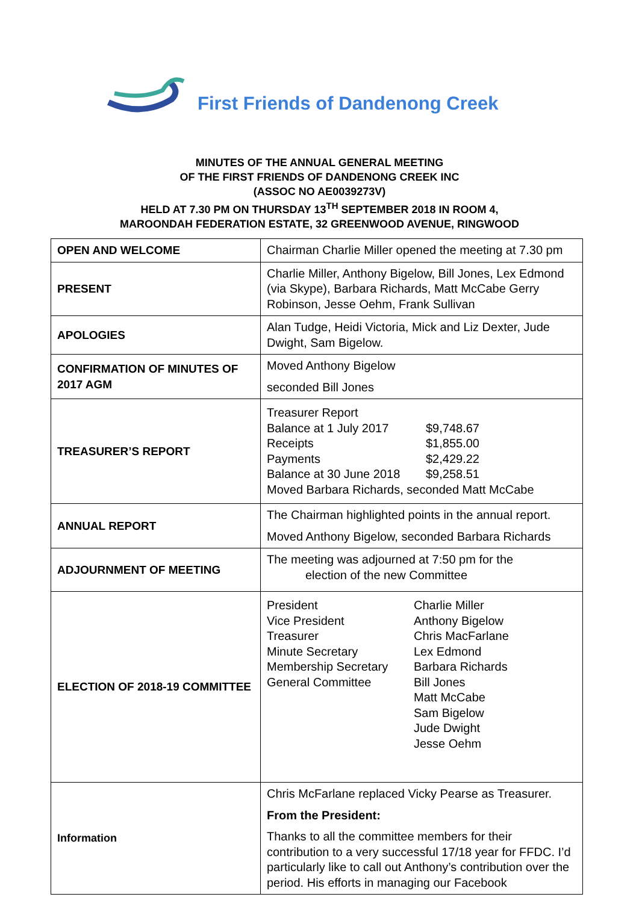First Friends of Dandenong Creek
MINUTES OF THE ANNUAL GENERAL MEETING
OF THE FIRST FRIENDS OF DANDENONG CREEK INC
(ASSOC NO AE0039273V)
HELD AT 7.30 PM ON THURSDAY 13<sup>TH</sup> SEPTEMBER 2018 IN ROOM 4,
MAROONDAH FEDERATION ESTATE, 32 GREENWOOD AVENUE, RINGWOOD
| OPEN AND WELCOME | Chairman Charlie Miller opened the meeting at 7.30 pm |
| PRESENT | Charlie Miller, Anthony Bigelow, Bill Jones, Lex Edmond (via Skype), Barbara Richards, Matt McCabe Gerry Robinson, Jesse Oehm, Frank Sullivan |
| APOLOGIES | Alan Tudge, Heidi Victoria, Mick and Liz Dexter, Jude Dwight, Sam Bigelow. |
| CONFIRMATION OF MINUTES OF 2017 AGM | Moved Anthony Bigelow seconded Bill Jones |
| TREASURER’S REPORT | Treasurer Report Balance at 1 July 2017 $9,748.67 Receipts $1,855.00 Payments $2,429.22 Balance at 30 June 2018 $9,258.51 Moved Barbara Richards, seconded Matt McCabe |
| ANNUAL REPORT | The Chairman highlighted points in the annual report. Moved Anthony Bigelow, seconded Barbara Richards |
| ADJOURNMENT OF MEETING | The meeting was adjourned at 7:50 pm for the election of the new Committee |
| ELECTION OF 2018-19 COMMITTEE | President Charlie Miller Vice President Anthony Bigelow Treasurer Chris MacFarlane Minute Secretary Lex Edmond Membership Secretary Barbara Richards General Committee Bill Jones Matt McCabe Sam Bigelow Jude Dwight Jesse Oehm |
| Information | Chris McFarlane replaced Vicky Pearse as Treasurer. From the President: Thanks to all the committee members for their contribution to a very successful 17/18 year for FFDC. I’d particularly like to call out Anthony’s contribution over the period. His efforts in managing our Facebook |